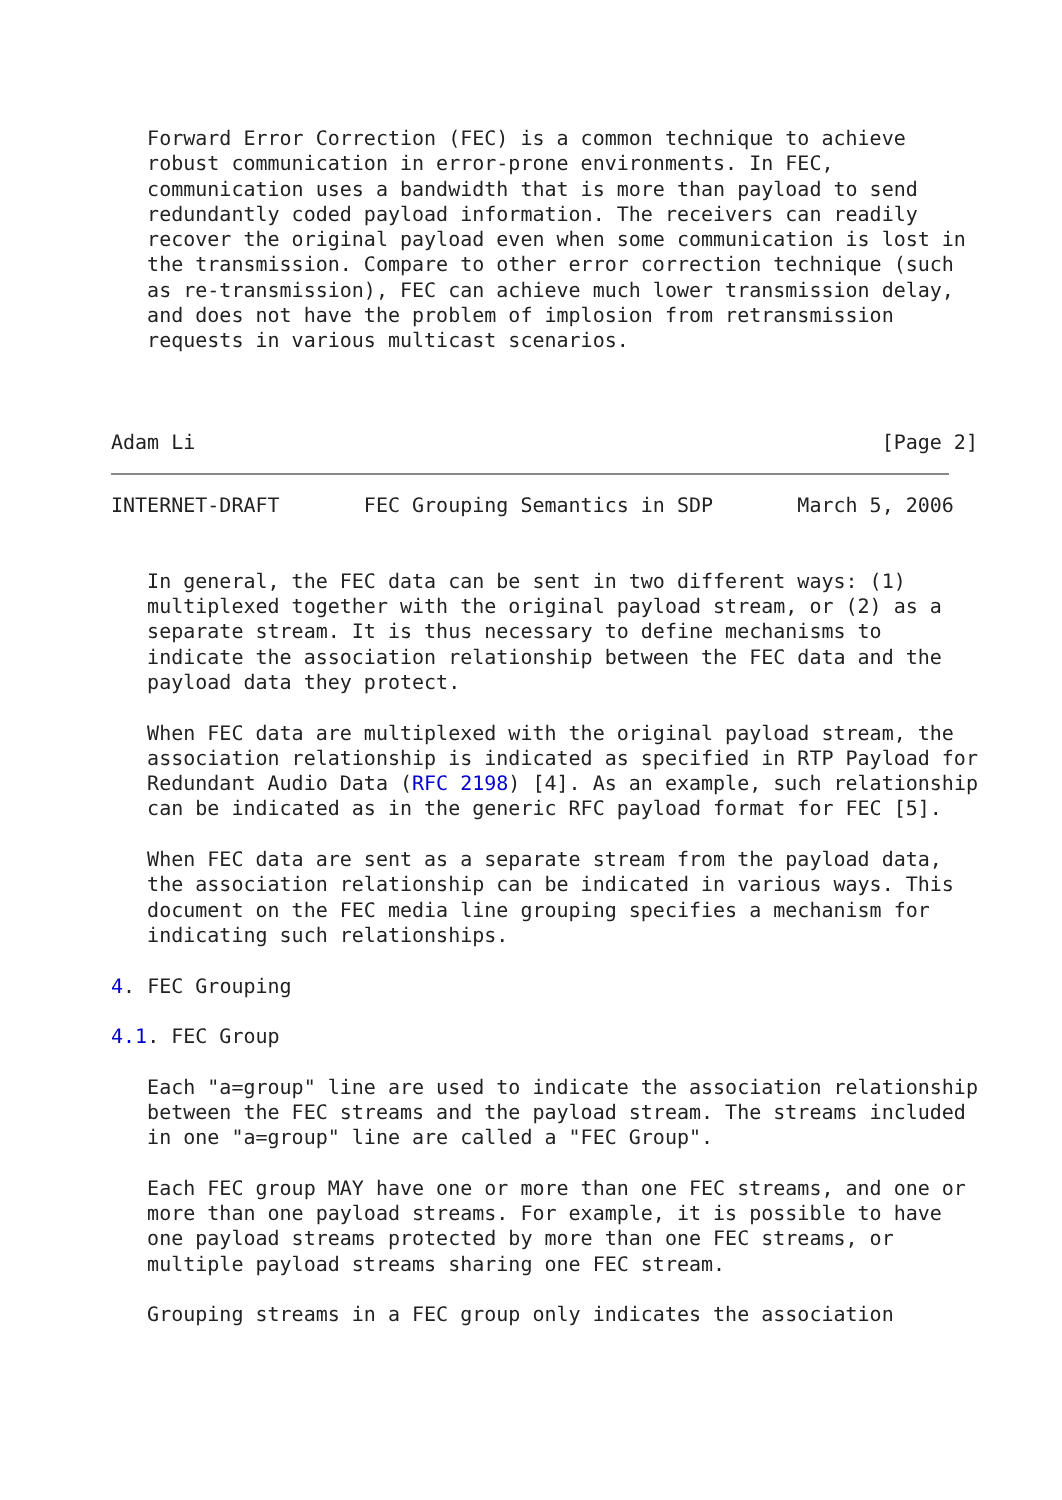Forward Error Correction (FEC) is a common technique to achieve
   robust communication in error-prone environments. In FEC,
   communication uses a bandwidth that is more than payload to send
   redundantly coded payload information. The receivers can readily
   recover the original payload even when some communication is lost in
   the transmission. Compare to other error correction technique (such
   as re-transmission), FEC can achieve much lower transmission delay,
   and does not have the problem of implosion from retransmission
   requests in various multicast scenarios.



Adam Li                                                         [Page 2]
INTERNET-DRAFT       FEC Grouping Semantics in SDP       March 5, 2006


   In general, the FEC data can be sent in two different ways: (1)
   multiplexed together with the original payload stream, or (2) as a
   separate stream. It is thus necessary to define mechanisms to
   indicate the association relationship between the FEC data and the
   payload data they protect.

   When FEC data are multiplexed with the original payload stream, the
   association relationship is indicated as specified in RTP Payload for
   Redundant Audio Data (RFC 2198) [4]. As an example, such relationship
   can be indicated as in the generic RFC payload format for FEC [5].

   When FEC data are sent as a separate stream from the payload data,
   the association relationship can be indicated in various ways. This
   document on the FEC media line grouping specifies a mechanism for
   indicating such relationships.

4. FEC Grouping

4.1. FEC Group

   Each "a=group" line are used to indicate the association relationship
   between the FEC streams and the payload stream. The streams included
   in one "a=group" line are called a "FEC Group".

   Each FEC group MAY have one or more than one FEC streams, and one or
   more than one payload streams. For example, it is possible to have
   one payload streams protected by more than one FEC streams, or
   multiple payload streams sharing one FEC stream.

   Grouping streams in a FEC group only indicates the association